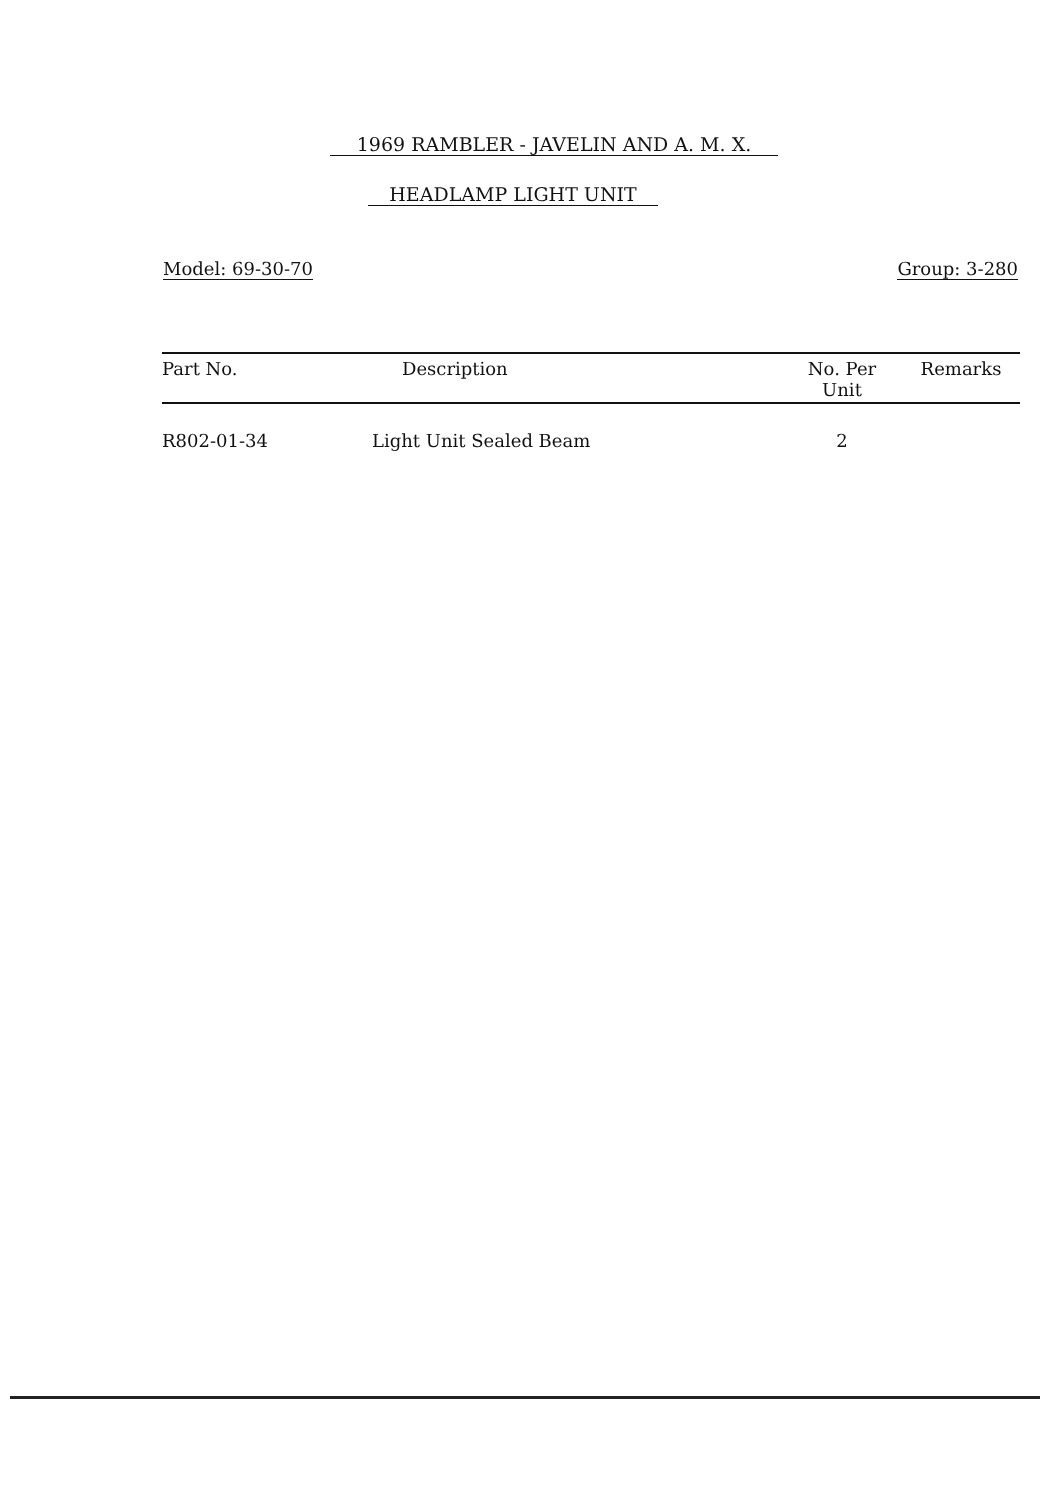1969 RAMBLER - JAVELIN AND A. M. X.
HEADLAMP LIGHT UNIT
Model: 69-30-70 Group: 3-280
| Part No. | Description | No. Per Unit | Remarks |
| --- | --- | --- | --- |
| R802-01-34 | Light Unit Sealed Beam | 2 | |